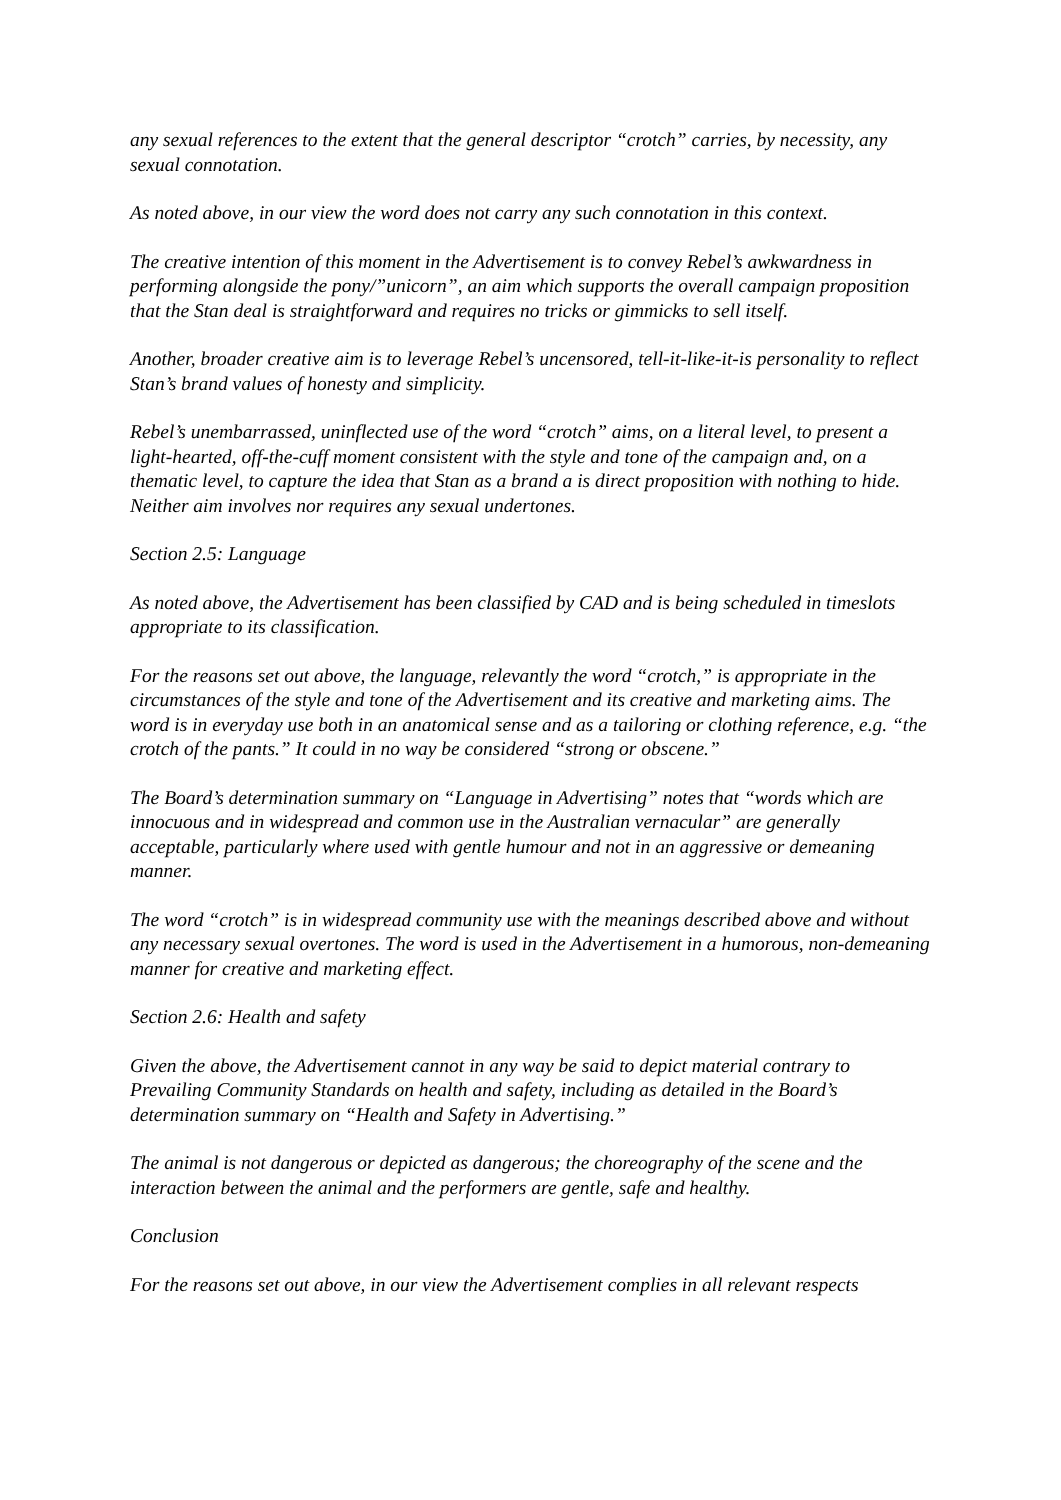any sexual references to the extent that the general descriptor “crotch” carries, by necessity, any sexual connotation.
As noted above, in our view the word does not carry any such connotation in this context.
The creative intention of this moment in the Advertisement is to convey Rebel’s awkwardness in performing alongside the pony/”unicorn”, an aim which supports the overall campaign proposition that the Stan deal is straightforward and requires no tricks or gimmicks to sell itself.
Another, broader creative aim is to leverage Rebel’s uncensored, tell-it-like-it-is personality to reflect Stan’s brand values of honesty and simplicity.
Rebel’s unembarrassed, uninflected use of the word “crotch” aims, on a literal level, to present a light-hearted, off-the-cuff moment consistent with the style and tone of the campaign and, on a thematic level, to capture the idea that Stan as a brand a is direct proposition with nothing to hide. Neither aim involves nor requires any sexual undertones.
Section 2.5: Language
As noted above, the Advertisement has been classified by CAD and is being scheduled in timeslots appropriate to its classification.
For the reasons set out above, the language, relevantly the word “crotch,” is appropriate in the circumstances of the style and tone of the Advertisement and its creative and marketing aims. The word is in everyday use both in an anatomical sense and as a tailoring or clothing reference, e.g. “the crotch of the pants.” It could in no way be considered “strong or obscene.”
The Board’s determination summary on “Language in Advertising” notes that “words which are innocuous and in widespread and common use in the Australian vernacular” are generally acceptable, particularly where used with gentle humour and not in an aggressive or demeaning manner.
The word “crotch” is in widespread community use with the meanings described above and without any necessary sexual overtones. The word is used in the Advertisement in a humorous, non-demeaning manner for creative and marketing effect.
Section 2.6: Health and safety
Given the above, the Advertisement cannot in any way be said to depict material contrary to Prevailing Community Standards on health and safety, including as detailed in the Board’s determination summary on “Health and Safety in Advertising.”
The animal is not dangerous or depicted as dangerous; the choreography of the scene and the interaction between the animal and the performers are gentle, safe and healthy.
Conclusion
For the reasons set out above, in our view the Advertisement complies in all relevant respects